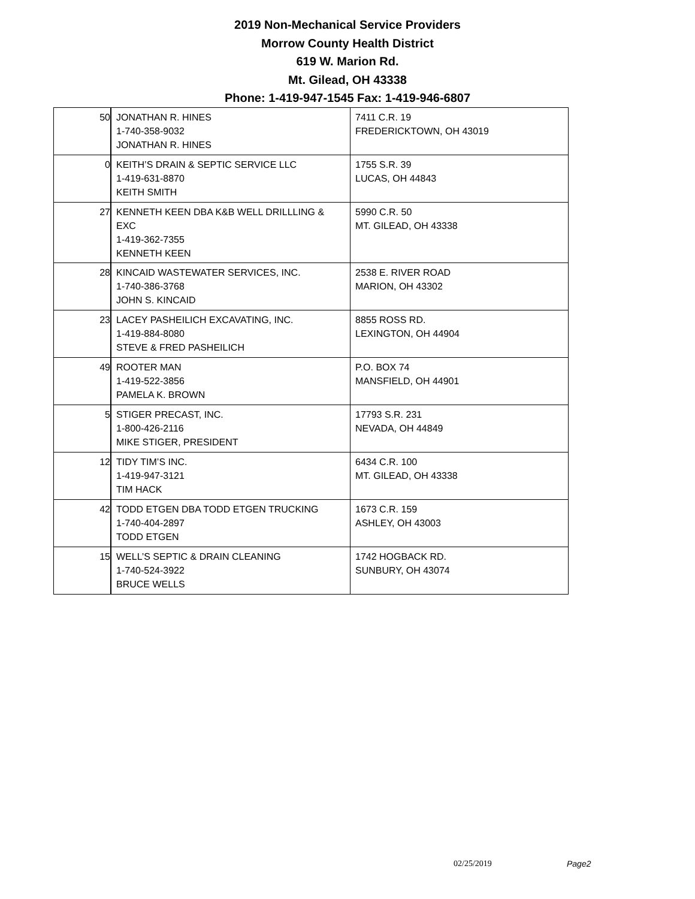2019 Non-Mechanical Service Providers
Morrow County Health District
619 W. Marion Rd.
Mt. Gilead, OH 43338
Phone: 1-419-947-1545 Fax: 1-419-946-6807
| 50 | JONATHAN R. HINES 1-740-358-9032 JONATHAN R. HINES | 7411 C.R. 19 FREDERICKTOWN, OH 43019 |
| 0 | KEITH’S DRAIN & SEPTIC SERVICE LLC 1-419-631-8870 KEITH SMITH | 1755 S.R. 39 LUCAS, OH 44843 |
| 27 | KENNETH KEEN DBA K&B WELL DRILLLING & EXC 1-419-362-7355 KENNETH KEEN | 5990 C.R. 50 MT. GILEAD, OH 43338 |
| 28 | KINCAID WASTEWATER SERVICES, INC. 1-740-386-3768 JOHN S. KINCAID | 2538 E. RIVER ROAD MARION, OH 43302 |
| 23 | LACEY PASHEILICH EXCAVATING, INC. 1-419-884-8080 STEVE & FRED PASHEILICH | 8855 ROSS RD. LEXINGTON, OH 44904 |
| 49 | ROOTER MAN 1-419-522-3856 PAMELA K. BROWN | P.O. BOX 74 MANSFIELD, OH 44901 |
| 5 | STIGER PRECAST, INC. 1-800-426-2116 MIKE STIGER, PRESIDENT | 17793 S.R. 231 NEVADA, OH 44849 |
| 12 | TIDY TIM’S INC. 1-419-947-3121 TIM HACK | 6434 C.R. 100 MT. GILEAD, OH 43338 |
| 42 | TODD ETGEN DBA TODD ETGEN TRUCKING 1-740-404-2897 TODD ETGEN | 1673 C.R. 159 ASHLEY, OH 43003 |
| 15 | WELL’S SEPTIC & DRAIN CLEANING 1-740-524-3922 BRUCE WELLS | 1742 HOGBACK RD. SUNBURY, OH 43074 |
02/25/2019 Page2